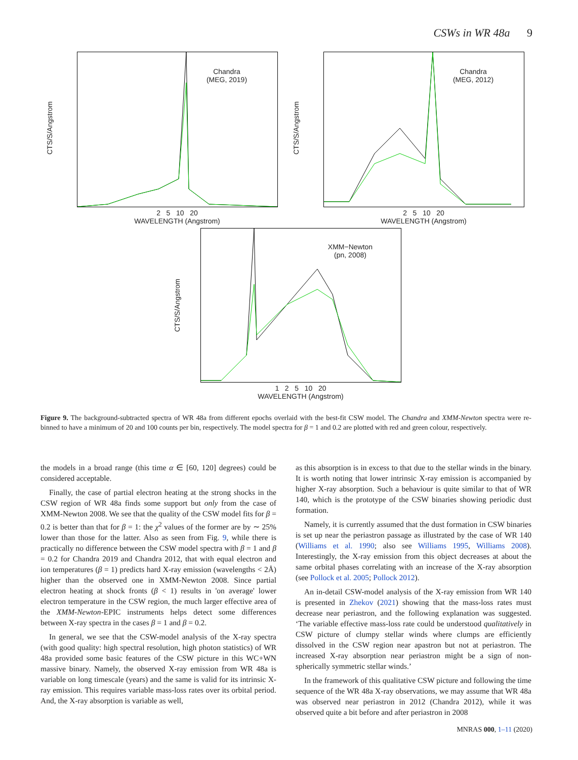CSWs in WR 48a 9
Chandra
(MEG, 2019)
2 5 10 20
WAVELENGTH (Angstrom)
CTS/S/Angstrom
Chandra
(MEG, 2012)
2 5 10 20
WAVELENGTH (Angstrom)
CTS/S/Angstrom
XMM−Newton
(pn, 2008)
1 2 5 10 20
WAVELENGTH (Angstrom)
CTS/S/Angstrom
Figure 9. The background-subtracted spectra of WR 48a from different epochs overlaid with the best-fit CSW model. The Chandra and XMM-Newton spectra were re-binned to have a minimum of 20 and 100 counts per bin, respectively. The model spectra for β = 1 and 0.2 are plotted with red and green colour, respectively.
the models in a broad range (this time α ∈ [60, 120] degrees) could be considered acceptable.
Finally, the case of partial electron heating at the strong shocks in the CSW region of WR 48a finds some support but only from the case of XMM-Newton 2008. We see that the quality of the CSW model fits for β = 0.2 is better than that for β = 1: the χ<sup>2</sup> values of the former are by ∼ 25% lower than those for the latter. Also as seen from Fig. 9, while there is practically no difference between the CSW model spectra with β = 1 and β = 0.2 for Chandra 2019 and Chandra 2012, that with equal electron and ion temperatures (β = 1) predicts hard X-ray emission (wavelengths < 2Å) higher than the observed one in XMM-Newton 2008. Since partial electron heating at shock fronts (β < 1) results in 'on average' lower electron temperature in the CSW region, the much larger effective area of the XMM-Newton-EPIC instruments helps detect some differences between X-ray spectra in the cases β = 1 and β = 0.2.
In general, we see that the CSW-model analysis of the X-ray spectra (with good quality: high spectral resolution, high photon statistics) of WR 48a provided some basic features of the CSW picture in this WC+WN massive binary. Namely, the observed X-ray emission from WR 48a is variable on long timescale (years) and the same is valid for its intrinsic X-ray emission. This requires variable mass-loss rates over its orbital period. And, the X-ray absorption is variable as well,
as this absorption is in excess to that due to the stellar winds in the binary. It is worth noting that lower intrinsic X-ray emission is accompanied by higher X-ray absorption. Such a behaviour is quite similar to that of WR 140, which is the prototype of the CSW binaries showing periodic dust formation.
Namely, it is currently assumed that the dust formation in CSW binaries is set up near the periastron passage as illustrated by the case of WR 140 (Williams et al. 1990; also see Williams 1995, Williams 2008). Interestingly, the X-ray emission from this object decreases at about the same orbital phases correlating with an increase of the X-ray absorption (see Pollock et al. 2005; Pollock 2012).
An in-detail CSW-model analysis of the X-ray emission from WR 140 is presented in Zhekov (2021) showing that the mass-loss rates must decrease near periastron, and the following explanation was suggested. ‘The variable effective mass-loss rate could be understood qualitatively in CSW picture of clumpy stellar winds where clumps are efficiently dissolved in the CSW region near apastron but not at periastron. The increased X-ray absorption near periastron might be a sign of non-spherically symmetric stellar winds.’
In the framework of this qualitative CSW picture and following the time sequence of the WR 48a X-ray observations, we may assume that WR 48a was observed near periastron in 2012 (Chandra 2012), while it was observed quite a bit before and after periastron in 2008
MNRAS 000, 1–11 (2020)